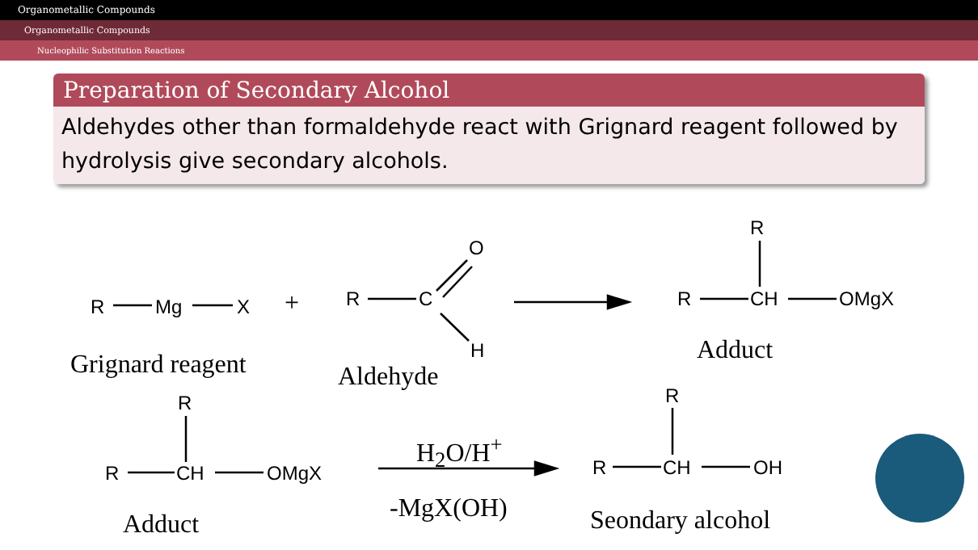Organometallic Compounds
Organometallic Compounds
Nucleophilic Substitution Reactions
Preparation of Secondary Alcohol
Aldehydes other than formaldehyde react with Grignard reagent followed by hydrolysis give secondary alcohols.
R Mg X + R C
O
H
R
R CH OMgX
Grignard reagent Aldehyde
Adduct
R
R CH OMgX
H<sub>2</sub>O/H<sup>+</sup>
-MgX(OH)
R
R CH OH
Adduct Seondary alcohol